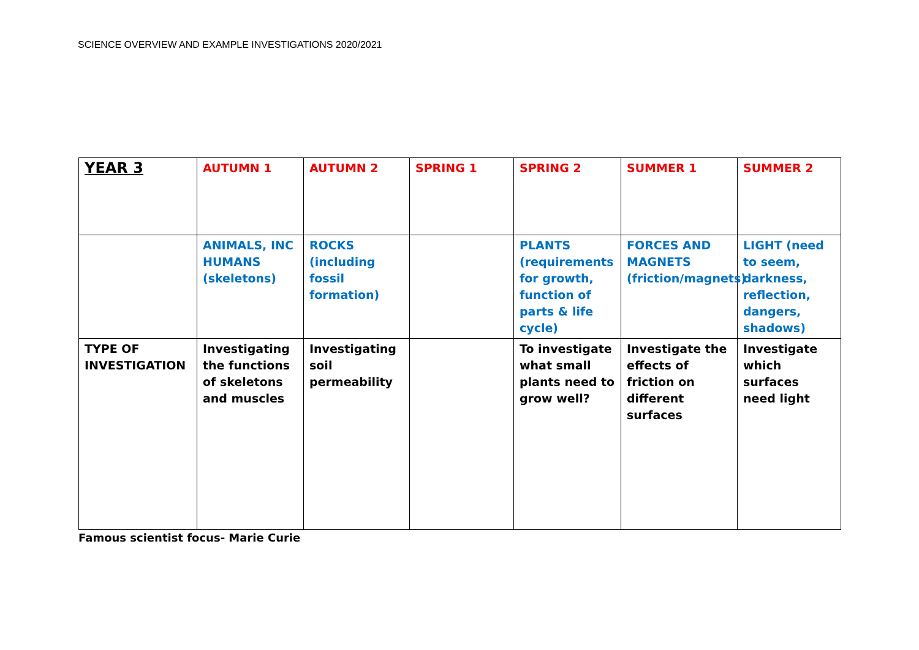SCIENCE OVERVIEW AND EXAMPLE INVESTIGATIONS 2020/2021
| YEAR 3 | AUTUMN 1 | AUTUMN 2 | SPRING 1 | SPRING 2 | SUMMER 1 | SUMMER 2 |
| | ANIMALS, INC HUMANS (skeletons) | ROCKS (including fossil formation) | | PLANTS (requirements for growth, function of parts & life cycle) | FORCES AND MAGNETS (friction/magnets) | LIGHT (need to seem, darkness, reflection, dangers, shadows) |
| TYPE OF INVESTIGATION | Investigating the functions of skeletons and muscles | Investigating soil permeability | | To investigate what small plants need to grow well? | Investigate the effects of friction on different surfaces | Investigate which surfaces need light |
Famous scientist focus- Marie Curie